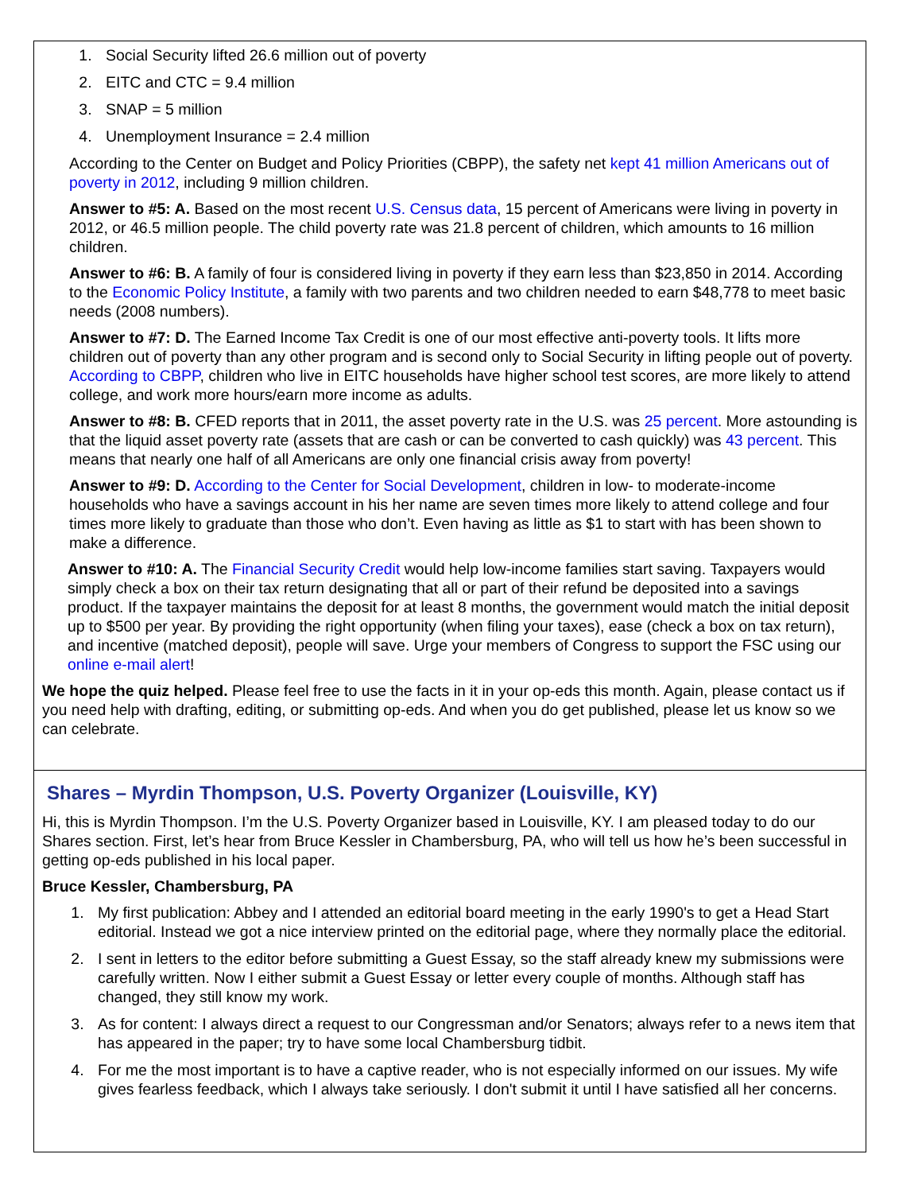1. Social Security lifted 26.6 million out of poverty
2. EITC and CTC = 9.4 million
3. SNAP = 5 million
4. Unemployment Insurance = 2.4 million
According to the Center on Budget and Policy Priorities (CBPP), the safety net kept 41 million Americans out of poverty in 2012, including 9 million children.
Answer to #5: A. Based on the most recent U.S. Census data, 15 percent of Americans were living in poverty in 2012, or 46.5 million people. The child poverty rate was 21.8 percent of children, which amounts to 16 million children.
Answer to #6: B. A family of four is considered living in poverty if they earn less than $23,850 in 2014. According to the Economic Policy Institute, a family with two parents and two children needed to earn $48,778 to meet basic needs (2008 numbers).
Answer to #7: D. The Earned Income Tax Credit is one of our most effective anti-poverty tools. It lifts more children out of poverty than any other program and is second only to Social Security in lifting people out of poverty. According to CBPP, children who live in EITC households have higher school test scores, are more likely to attend college, and work more hours/earn more income as adults.
Answer to #8: B. CFED reports that in 2011, the asset poverty rate in the U.S. was 25 percent. More astounding is that the liquid asset poverty rate (assets that are cash or can be converted to cash quickly) was 43 percent. This means that nearly one half of all Americans are only one financial crisis away from poverty!
Answer to #9: D. According to the Center for Social Development, children in low- to moderate-income households who have a savings account in his her name are seven times more likely to attend college and four times more likely to graduate than those who don’t. Even having as little as $1 to start with has been shown to make a difference.
Answer to #10: A. The Financial Security Credit would help low-income families start saving. Taxpayers would simply check a box on their tax return designating that all or part of their refund be deposited into a savings product. If the taxpayer maintains the deposit for at least 8 months, the government would match the initial deposit up to $500 per year. By providing the right opportunity (when filing your taxes), ease (check a box on tax return), and incentive (matched deposit), people will save. Urge your members of Congress to support the FSC using our online e-mail alert!
We hope the quiz helped. Please feel free to use the facts in it in your op-eds this month. Again, please contact us if you need help with drafting, editing, or submitting op-eds. And when you do get published, please let us know so we can celebrate.
Shares – Myrdin Thompson, U.S. Poverty Organizer (Louisville, KY)
Hi, this is Myrdin Thompson. I’m the U.S. Poverty Organizer based in Louisville, KY. I am pleased today to do our Shares section. First, let’s hear from Bruce Kessler in Chambersburg, PA, who will tell us how he’s been successful in getting op-eds published in his local paper.
Bruce Kessler, Chambersburg, PA
1. My first publication: Abbey and I attended an editorial board meeting in the early 1990's to get a Head Start editorial. Instead we got a nice interview printed on the editorial page, where they normally place the editorial.
2. I sent in letters to the editor before submitting a Guest Essay, so the staff already knew my submissions were carefully written. Now I either submit a Guest Essay or letter every couple of months. Although staff has changed, they still know my work.
3. As for content: I always direct a request to our Congressman and/or Senators; always refer to a news item that has appeared in the paper; try to have some local Chambersburg tidbit.
4. For me the most important is to have a captive reader, who is not especially informed on our issues. My wife gives fearless feedback, which I always take seriously. I don't submit it until I have satisfied all her concerns.